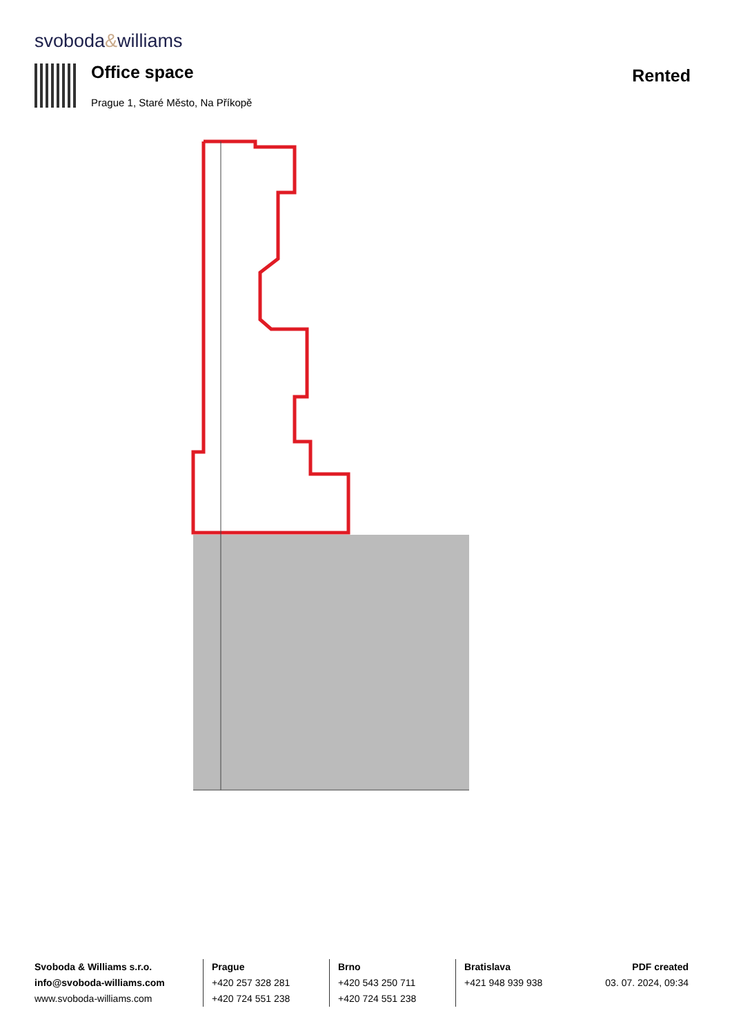svoboda&williams
Office space
Prague 1, Staré Město, Na Příkopě
Rented
Svoboda & Williams s.r.o.
info@svoboda-williams.com
www.svoboda-williams.com
Prague
+420 257 328 281
+420 724 551 238
Brno
+420 543 250 711
+420 724 551 238
Bratislava
+421 948 939 938
PDF created
03. 07. 2024, 09:34